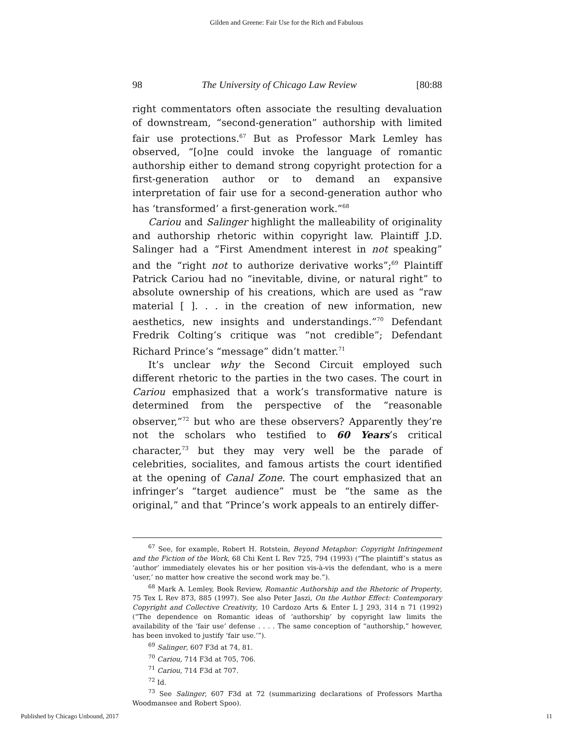Gilden and Greene: Fair Use for the Rich and Fabulous
98 The University of Chicago Law Review [80:88
right commentators often associate the resulting devaluation of downstream, “second-generation” authorship with limited fair use protections.<sup>67</sup> But as Professor Mark Lemley has observed, “[o]ne could invoke the language of romantic authorship either to demand strong copyright protection for a first-generation author or to demand an expansive interpretation of fair use for a second-generation author who has ‘transformed’ a first-generation work.”<sup>68</sup>
Cariou and Salinger highlight the malleability of originality and authorship rhetoric within copyright law. Plaintiff J.D. Salinger had a “First Amendment interest in not speaking” and the “right not to authorize derivative works”;<sup>69</sup> Plaintiff Patrick Cariou had no “inevitable, divine, or natural right” to absolute ownership of his creations, which are used as “raw material [ ]. . . in the creation of new information, new aesthetics, new insights and understandings.”<sup>70</sup> Defendant Fredrik Colting’s critique was “not credible”; Defendant Richard Prince’s “message” didn’t matter.<sup>71</sup>
It’s unclear why the Second Circuit employed such different rhetoric to the parties in the two cases. The court in Cariou emphasized that a work’s transformative nature is determined from the perspective of the “reasonable observer,”<sup>72</sup> but who are these observers? Apparently they’re not the scholars who testified to 60 Years’s critical character,<sup>73</sup> but they may very well be the parade of celebrities, socialites, and famous artists the court identified at the opening of Canal Zone. The court emphasized that an infringer’s “target audience” must be “the same as the original,” and that “Prince’s work appeals to an entirely differ-
<sup>67</sup> See, for example, Robert H. Rotstein, Beyond Metaphor: Copyright Infringement and the Fiction of the Work, 68 Chi Kent L Rev 725, 794 (1993) (“The plaintiff’s status as ‘author’ immediately elevates his or her position vis-à-vis the defendant, who is a mere ‘user,’ no matter how creative the second work may be.”).
<sup>68</sup> Mark A. Lemley, Book Review, Romantic Authorship and the Rhetoric of Property, 75 Tex L Rev 873, 885 (1997). See also Peter Jaszi, On the Author Effect: Contemporary Copyright and Collective Creativity, 10 Cardozo Arts & Enter L J 293, 314 n 71 (1992) (“The dependence on Romantic ideas of ‘authorship’ by copyright law limits the availability of the ‘fair use’ defense . . . . The same conception of “authorship,” however, has been invoked to justify ‘fair use.’”).
<sup>69</sup> Salinger, 607 F3d at 74, 81.
<sup>70</sup> Cariou, 714 F3d at 705, 706.
<sup>71</sup> Cariou, 714 F3d at 707.
<sup>72</sup> Id.
<sup>73</sup> See Salinger, 607 F3d at 72 (summarizing declarations of Professors Martha Woodmansee and Robert Spoo).
Published by Chicago Unbound, 2017 11